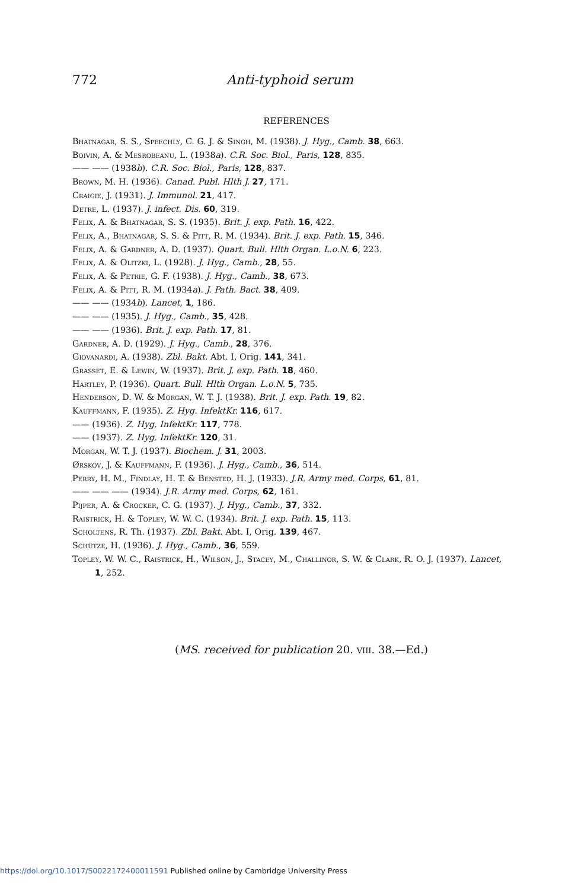772 Anti-typhoid serum
REFERENCES
Bhatnagar, S. S., Speechly, C. G. J. & Singh, M. (1938). J. Hyg., Camb. 38, 663.
Boivin, A. & Mesrobeanu, L. (1938a). C.R. Soc. Biol., Paris, 128, 835.
—— —— (1938b). C.R. Soc. Biol., Paris, 128, 837.
Brown, M. H. (1936). Canad. Publ. Hlth J. 27, 171.
Craigie, J. (1931). J. Immunol. 21, 417.
Detre, L. (1937). J. infect. Dis. 60, 319.
Felix, A. & Bhatnagar, S. S. (1935). Brit. J. exp. Path. 16, 422.
Felix, A., Bhatnagar, S. S. & Pitt, R. M. (1934). Brit. J. exp. Path. 15, 346.
Felix, A. & Gardner, A. D. (1937). Quart. Bull. Hlth Organ. L.o.N. 6, 223.
Felix, A. & Olitzki, L. (1928). J. Hyg., Camb., 28, 55.
Felix, A. & Petrie, G. F. (1938). J. Hyg., Camb., 38, 673.
Felix, A. & Pitt, R. M. (1934a). J. Path. Bact. 38, 409.
—— —— (1934b). Lancet, 1, 186.
—— —— (1935). J. Hyg., Camb., 35, 428.
—— —— (1936). Brit. J. exp. Path. 17, 81.
Gardner, A. D. (1929). J. Hyg., Camb., 28, 376.
Giovanardi, A. (1938). Zbl. Bakt. Abt. I, Orig. 141, 341.
Grasset, E. & Lewin, W. (1937). Brit. J. exp. Path. 18, 460.
Hartley, P. (1936). Quart. Bull. Hlth Organ. L.o.N. 5, 735.
Henderson, D. W. & Morgan, W. T. J. (1938). Brit. J. exp. Path. 19, 82.
Kauffmann, F. (1935). Z. Hyg. InfektKr. 116, 617.
—— (1936). Z. Hyg. InfektKr. 117, 778.
—— (1937). Z. Hyg. InfektKr. 120, 31.
Morgan, W. T. J. (1937). Biochem. J. 31, 2003.
Ørskov, J. & Kauffmann, F. (1936). J. Hyg., Camb., 36, 514.
Perry, H. M., Findlay, H. T. & Bensted, H. J. (1933). J.R. Army med. Corps, 61, 81.
—— —— —— (1934). J.R. Army med. Corps, 62, 161.
Pijper, A. & Crocker, C. G. (1937). J. Hyg., Camb., 37, 332.
Raistrick, H. & Topley, W. W. C. (1934). Brit. J. exp. Path. 15, 113.
Scholtens, R. Th. (1937). Zbl. Bakt. Abt. I, Orig. 139, 467.
Schütze, H. (1936). J. Hyg., Camb., 36, 559.
Topley, W. W. C., Raistrick, H., Wilson, J., Stacey, M., Challinor, S. W. & Clark, R. O. J. (1937). Lancet, 1, 252.
(MS. received for publication 20. viii. 38.—Ed.)
https://doi.org/10.1017/S0022172400011591 Published online by Cambridge University Press